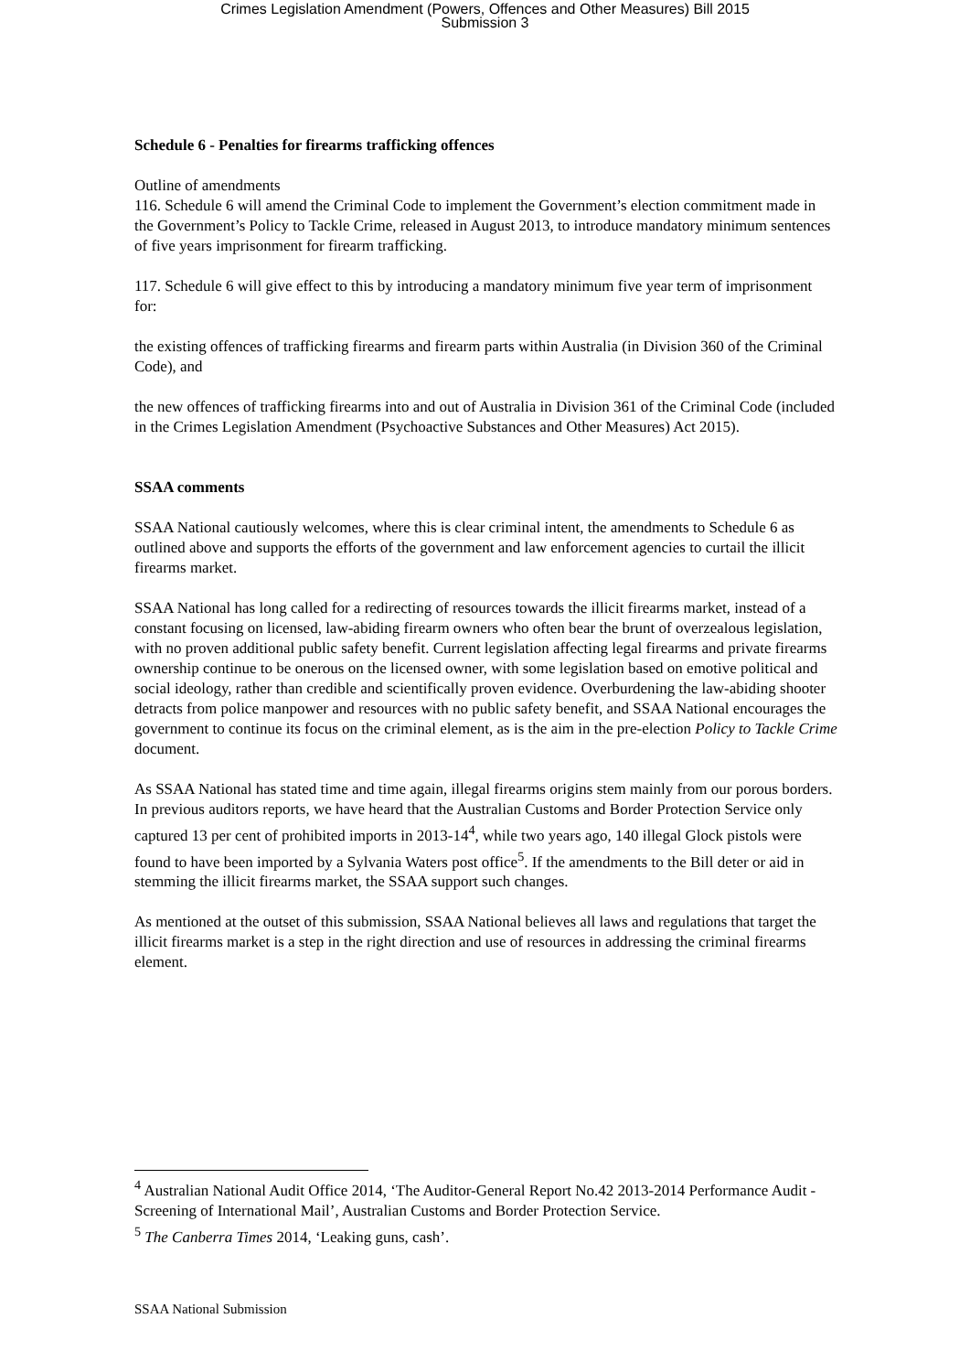Crimes Legislation Amendment (Powers, Offences and Other Measures) Bill 2015
Submission 3
Schedule 6 - Penalties for firearms trafficking offences
Outline of amendments
116. Schedule 6 will amend the Criminal Code to implement the Government’s election commitment made in the Government’s Policy to Tackle Crime, released in August 2013, to introduce mandatory minimum sentences of five years imprisonment for firearm trafficking.
117. Schedule 6 will give effect to this by introducing a mandatory minimum five year term of imprisonment for:
the existing offences of trafficking firearms and firearm parts within Australia (in Division 360 of the Criminal Code), and
the new offences of trafficking firearms into and out of Australia in Division 361 of the Criminal Code (included in the Crimes Legislation Amendment (Psychoactive Substances and Other Measures) Act 2015).
SSAA comments
SSAA National cautiously welcomes, where this is clear criminal intent, the amendments to Schedule 6 as outlined above and supports the efforts of the government and law enforcement agencies to curtail the illicit firearms market.
SSAA National has long called for a redirecting of resources towards the illicit firearms market, instead of a constant focusing on licensed, law-abiding firearm owners who often bear the brunt of overzealous legislation, with no proven additional public safety benefit. Current legislation affecting legal firearms and private firearms ownership continue to be onerous on the licensed owner, with some legislation based on emotive political and social ideology, rather than credible and scientifically proven evidence. Overburdening the law-abiding shooter detracts from police manpower and resources with no public safety benefit, and SSAA National encourages the government to continue its focus on the criminal element, as is the aim in the pre-election Policy to Tackle Crime document.
As SSAA National has stated time and time again, illegal firearms origins stem mainly from our porous borders. In previous auditors reports, we have heard that the Australian Customs and Border Protection Service only captured 13 per cent of prohibited imports in 2013-14<sup>4</sup>, while two years ago, 140 illegal Glock pistols were found to have been imported by a Sylvania Waters post office<sup>5</sup>. If the amendments to the Bill deter or aid in stemming the illicit firearms market, the SSAA support such changes.
As mentioned at the outset of this submission, SSAA National believes all laws and regulations that target the illicit firearms market is a step in the right direction and use of resources in addressing the criminal firearms element.
<sup>4</sup> Australian National Audit Office 2014, ‘The Auditor-General Report No.42 2013-2014 Performance Audit - Screening of International Mail’, Australian Customs and Border Protection Service.
<sup>5</sup> The Canberra Times 2014, ‘Leaking guns, cash’.
SSAA National Submission